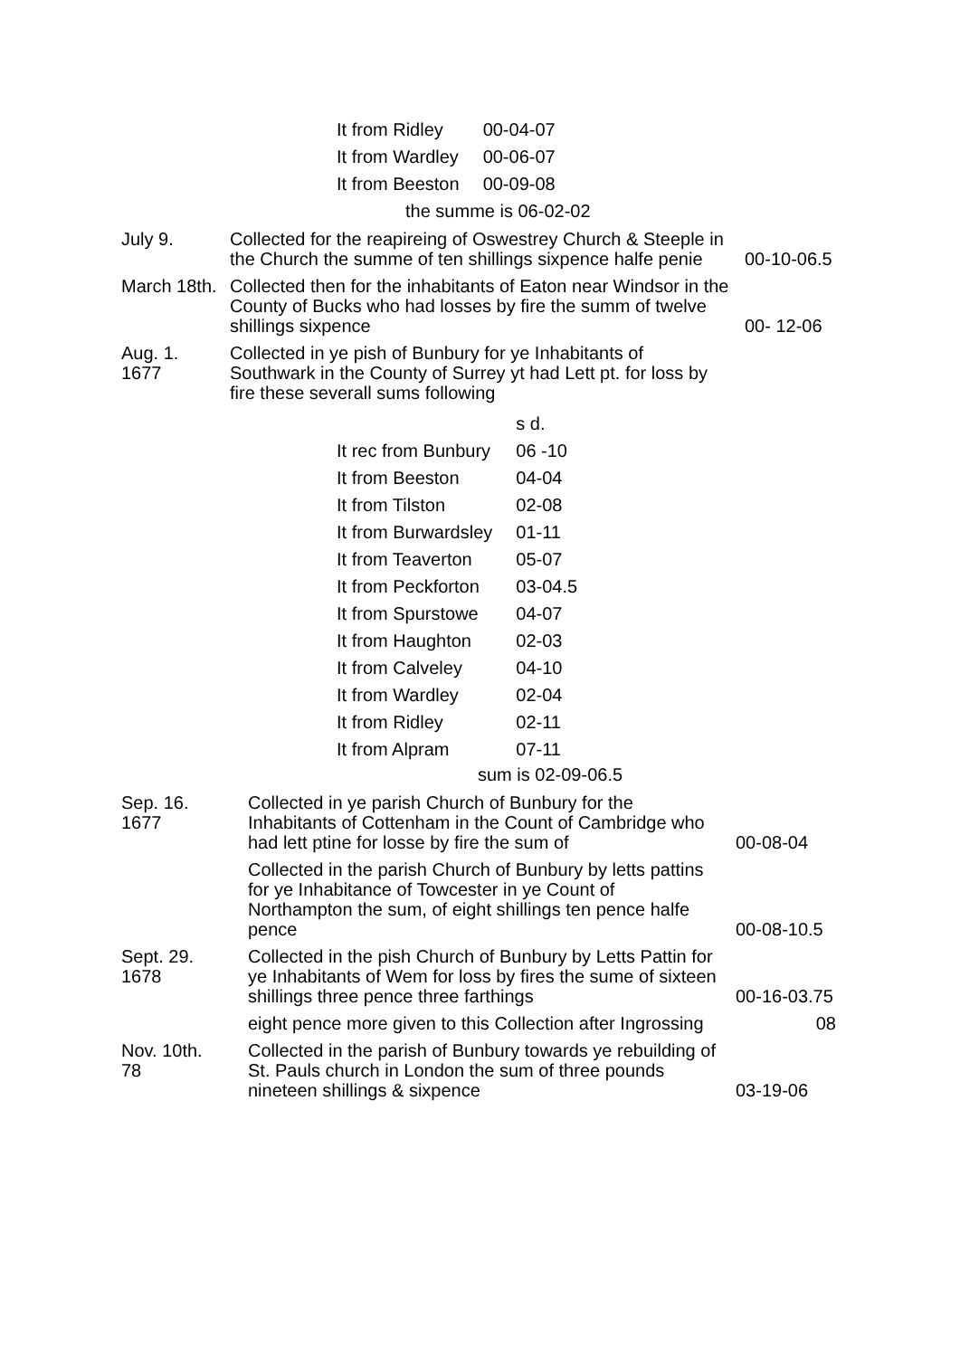| It from Ridley | 00-04-07 |
| It from Wardley | 00-06-07 |
| It from Beeston | 00-09-08 |
the summe is 06-02-02
July 9. Collected for the reapireing of Oswestrey Church & Steeple in the Church the summe of ten shillings sixpence halfe penie
00-10-06.5
March 18th.
Collected then for the inhabitants of Eaton near Windsor in the County of Bucks who had losses by fire the summ of twelve shillings sixpence
00- 12-06
Aug. 1.
1677
Collected in ye pish of Bunbury for ye Inhabitants of Southwark in the County of Surrey yt had Lett pt. for loss by fire these severall sums following
| | s d. |
| It rec from Bunbury | 06 -10 |
| It from Beeston | 04-04 |
| It from Tilston | 02-08 |
| It from Burwardsley | 01-11 |
| It from Teaverton | 05-07 |
| It from Peckforton | 03-04.5 |
| It from Spurstowe | 04-07 |
| It from Haughton | 02-03 |
| It from Calveley | 04-10 |
| It from Wardley | 02-04 |
| It from Ridley | 02-11 |
| It from Alpram | 07-11 |
sum is 02-09-06.5
Sep. 16.
1677
Collected in ye parish Church of Bunbury for the Inhabitants of Cottenham in the Count of Cambridge who had lett ptine for losse by fire the sum of
00-08-04
Collected in the parish Church of Bunbury by letts pattins for ye Inhabitance of Towcester in ye Count of Northampton the sum, of eight shillings ten pence halfe pence
00-08-10.5
Sept. 29.
1678
Collected in the pish Church of Bunbury by Letts Pattin for ye Inhabitants of Wem for loss by fires the sume of sixteen shillings three pence three farthings
00-16-03.75
eight pence more given to this Collection after Ingrossing
08
Nov. 10th.
78
Collected in the parish of Bunbury towards ye rebuilding of St. Pauls church in London the sum of three pounds nineteen shillings & sixpence
03-19-06